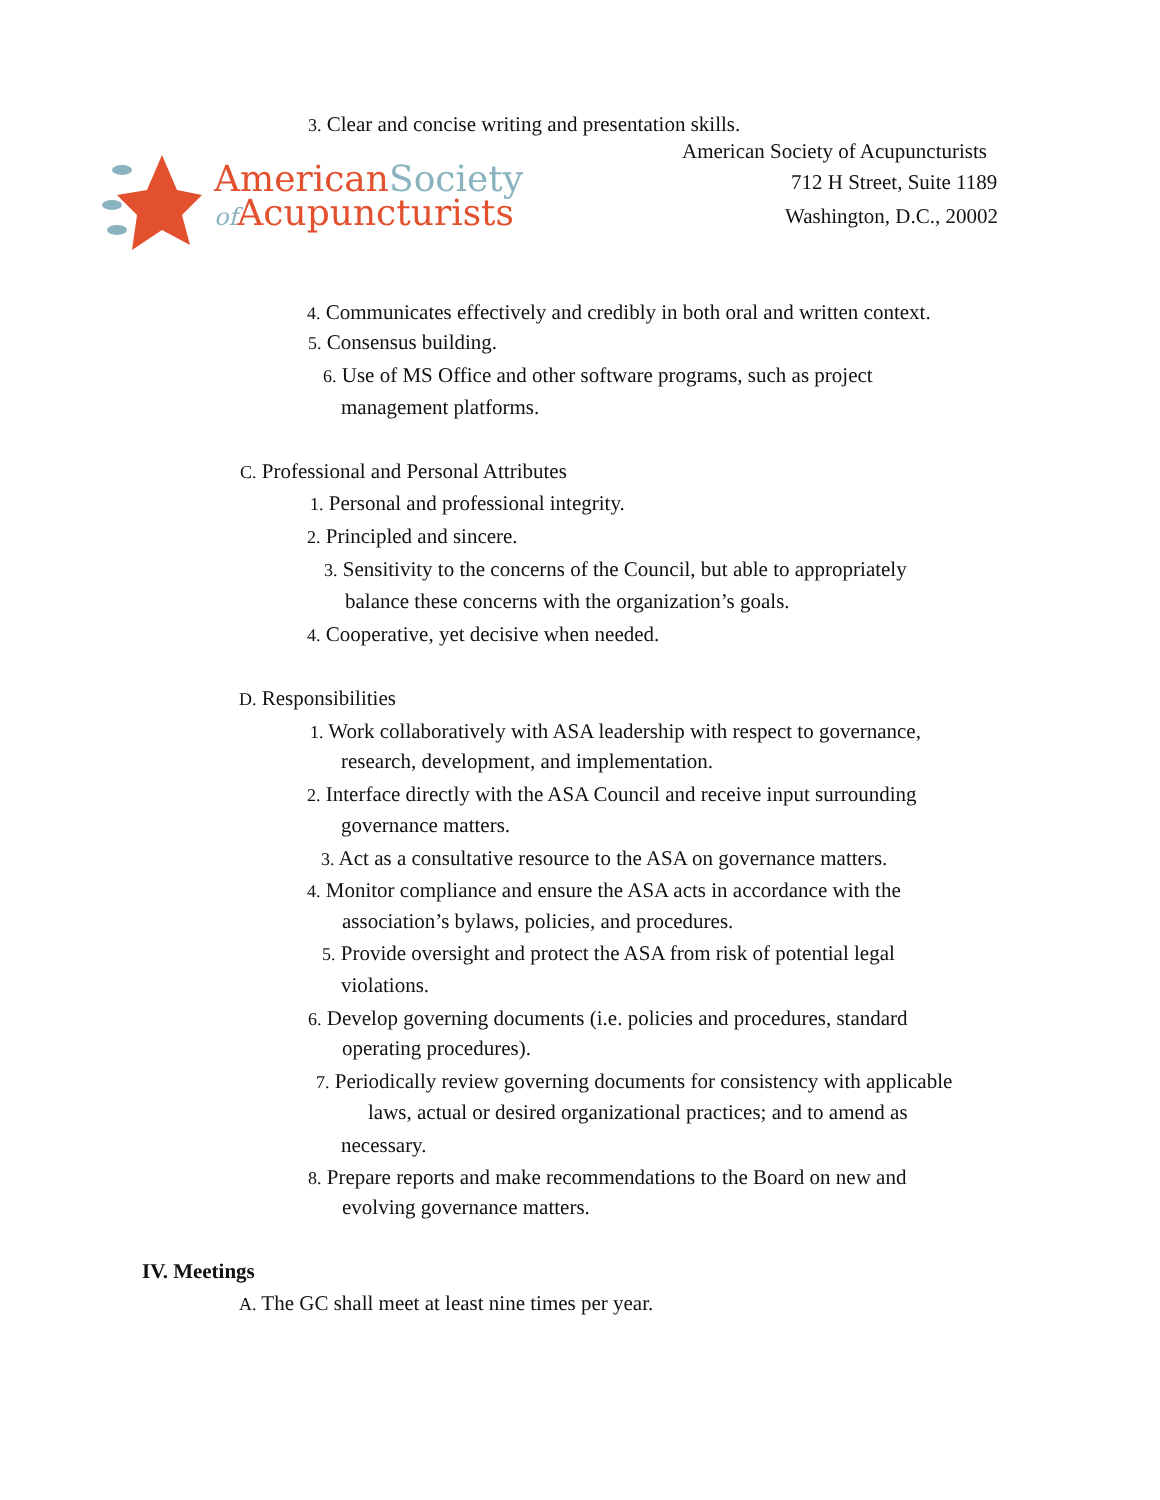3. Clear and concise writing and presentation skills.
AmericanSociety
of Acupuncturists
American Society of Acupuncturists
712 H Street, Suite 1189
Washington, D.C., 20002
4. Communicates effectively and credibly in both oral and written context.
5. Consensus building.
6. Use of MS Office and other software programs, such as project
management platforms.
C. Professional and Personal Attributes
1. Personal and professional integrity.
2. Principled and sincere.
3. Sensitivity to the concerns of the Council, but able to appropriately
balance these concerns with the organization’s goals.
4. Cooperative, yet decisive when needed.
D. Responsibilities
1. Work collaboratively with ASA leadership with respect to governance,
research, development, and implementation.
2. Interface directly with the ASA Council and receive input surrounding
governance matters.
3. Act as a consultative resource to the ASA on governance matters.
4. Monitor compliance and ensure the ASA acts in accordance with the
association’s bylaws, policies, and procedures.
5. Provide oversight and protect the ASA from risk of potential legal
violations.
6. Develop governing documents (i.e. policies and procedures, standard
operating procedures).
7. Periodically review governing documents for consistency with applicable
laws, actual or desired organizational practices; and to amend as
necessary.
8. Prepare reports and make recommendations to the Board on new and
evolving governance matters.
IV. Meetings
A. The GC shall meet at least nine times per year.